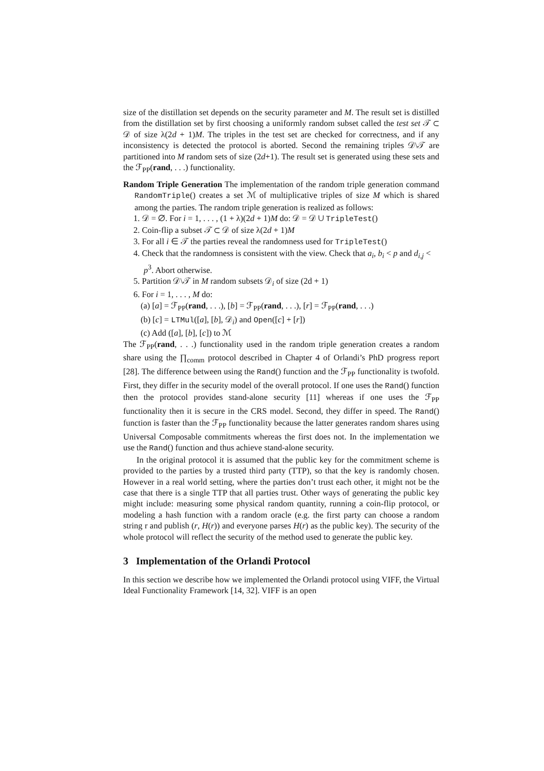size of the distillation set depends on the security parameter and M. The result set is distilled from the distillation set by first choosing a uniformly random subset called the test set 𝒯 ⊂ 𝒟 of size λ(2d + 1)M. The triples in the test set are checked for correctness, and if any inconsistency is detected the protocol is aborted. Second the remaining triples 𝒟\𝒯 are partitioned into M random sets of size (2d+1). The result set is generated using these sets and the ℱ<sub>PP</sub>(rand, . . .) functionality.
Random Triple Generation The implementation of the random triple generation command RandomTriple() creates a set ℳ of multiplicative triples of size M which is shared among the parties. The random triple generation is realized as follows:
1. 𝒟 = ∅. For i = 1, . . . , (1 + λ)(2d + 1)M do: 𝒟 = 𝒟 ∪ TripleTest()
2. Coin-flip a subset 𝒯 ⊂ 𝒟 of size λ(2d + 1)M
3. For all i ∈ 𝒯 the parties reveal the randomness used for TripleTest()
4. Check that the randomness is consistent with the view. Check that a<sub>i</sub>, b<sub>i</sub> < p and d<sub>i,j</sub> < p<sup>3</sup>. Abort otherwise.
5. Partition 𝒟\𝒯 in M random subsets 𝒟<sub>i</sub> of size (2d + 1)
6. For i = 1, . . . , M do:
(a) [a] = ℱ<sub>PP</sub>(rand, . . .), [b] = ℱ<sub>PP</sub>(rand, . . .), [r] = ℱ<sub>PP</sub>(rand, . . .)
(b) [c] = LTMul([a], [b], 𝒟<sub>i</sub>) and Open([c] + [r])
(c) Add ([a], [b], [c]) to ℳ
The ℱ<sub>PP</sub>(rand, . . .) functionality used in the random triple generation creates a random share using the ∏<sub>comm</sub> protocol described in Chapter 4 of Orlandi’s PhD progress report [28]. The difference between using the Rand() function and the ℱ<sub>PP</sub> functionality is twofold. First, they differ in the security model of the overall protocol. If one uses the Rand() function then the protocol provides stand-alone security [11] whereas if one uses the ℱ<sub>PP</sub> functionality then it is secure in the CRS model. Second, they differ in speed. The Rand() function is faster than the ℱ<sub>PP</sub> functionality because the latter generates random shares using Universal Composable commitments whereas the first does not. In the implementation we use the Rand() function and thus achieve stand-alone security.
In the original protocol it is assumed that the public key for the commitment scheme is provided to the parties by a trusted third party (TTP), so that the key is randomly chosen. However in a real world setting, where the parties don’t trust each other, it might not be the case that there is a single TTP that all parties trust. Other ways of generating the public key might include: measuring some physical random quantity, running a coin-flip protocol, or modeling a hash function with a random oracle (e.g. the first party can choose a random string r and publish (r, H(r)) and everyone parses H(r) as the public key). The security of the whole protocol will reflect the security of the method used to generate the public key.
3 Implementation of the Orlandi Protocol
In this section we describe how we implemented the Orlandi protocol using VIFF, the Virtual Ideal Functionality Framework [14, 32]. VIFF is an open